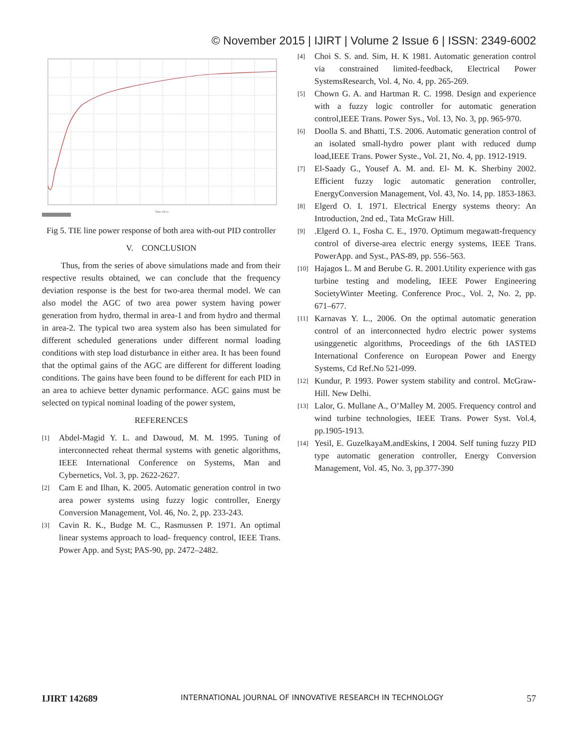© November 2015 | IJIRT | Volume 2 Issue 6 | ISSN: 2349-6002
Time (Sec)
Fig 5. TIE line power response of both area with-out PID controller
V. CONCLUSION
Thus, from the series of above simulations made and from their respective results obtained, we can conclude that the frequency deviation response is the best for two-area thermal model. We can also model the AGC of two area power system having power generation from hydro, thermal in area-1 and from hydro and thermal in area-2. The typical two area system also has been simulated for different scheduled generations under different normal loading conditions with step load disturbance in either area. It has been found that the optimal gains of the AGC are different for different loading conditions. The gains have been found to be different for each PID in an area to achieve better dynamic performance. AGC gains must be selected on typical nominal loading of the power system,
REFERENCES
[1] Abdel-Magid Y. L. and Dawoud, M. M. 1995. Tuning of interconnected reheat thermal systems with genetic algorithms, IEEE International Conference on Systems, Man and Cybernetics, Vol. 3, pp. 2622-2627.
[2] Cam E and Ilhan, K. 2005. Automatic generation control in two area power systems using fuzzy logic controller, Energy Conversion Management, Vol. 46, No. 2, pp. 233-243.
[3] Cavin R. K., Budge M. C., Rasmussen P. 1971. An optimal linear systems approach to load- frequency control, IEEE Trans. Power App. and Syst; PAS-90, pp. 2472–2482.
[4] Choi S. S. and. Sim, H. K 1981. Automatic generation control via constrained limited-feedback, Electrical Power SystemsResearch, Vol. 4, No. 4, pp. 265-269.
[5] Chown G. A. and Hartman R. C. 1998. Design and experience with a fuzzy logic controller for automatic generation control,IEEE Trans. Power Sys., Vol. 13, No. 3, pp. 965-970.
[6] Doolla S. and Bhatti, T.S. 2006. Automatic generation control of an isolated small-hydro power plant with reduced dump load,IEEE Trans. Power Syste., Vol. 21, No. 4, pp. 1912-1919.
[7] El-Saady G., Yousef A. M. and. El- M. K. Sherbiny 2002. Efficient fuzzy logic automatic generation controller, EnergyConversion Management, Vol. 43, No. 14, pp. 1853-1863.
[8] Elgerd O. I. 1971. Electrical Energy systems theory: An Introduction, 2nd ed., Tata McGraw Hill.
[9].Elgerd O. I., Fosha C. E., 1970. Optimum megawatt-frequency control of diverse-area electric energy systems, IEEE Trans. PowerApp. and Syst., PAS-89, pp. 556–563.
[10] Hajagos L. M and Berube G. R. 2001.Utility experience with gas turbine testing and modeling, IEEE Power Engineering SocietyWinter Meeting. Conference Proc., Vol. 2, No. 2, pp. 671–677.
[11] Karnavas Y. L., 2006. On the optimal automatic generation control of an interconnected hydro electric power systems usinggenetic algorithms, Proceedings of the 6th IASTED International Conference on European Power and Energy Systems, Cd Ref.No 521-099.
[12] Kundur, P. 1993. Power system stability and control. McGraw-Hill. New Delhi.
[13] Lalor, G. Mullane A., O’Malley M. 2005. Frequency control and wind turbine technologies, IEEE Trans. Power Syst. Vol.4, pp.1905-1913.
[14] Yesil, E. GuzelkayaM.andEskins, I 2004. Self tuning fuzzy PID type automatic generation controller, Energy Conversion Management, Vol. 45, No. 3, pp.377-390
IJIRT 142689 INTERNATIONAL JOURNAL OF INNOVATIVE RESEARCH IN TECHNOLOGY 57